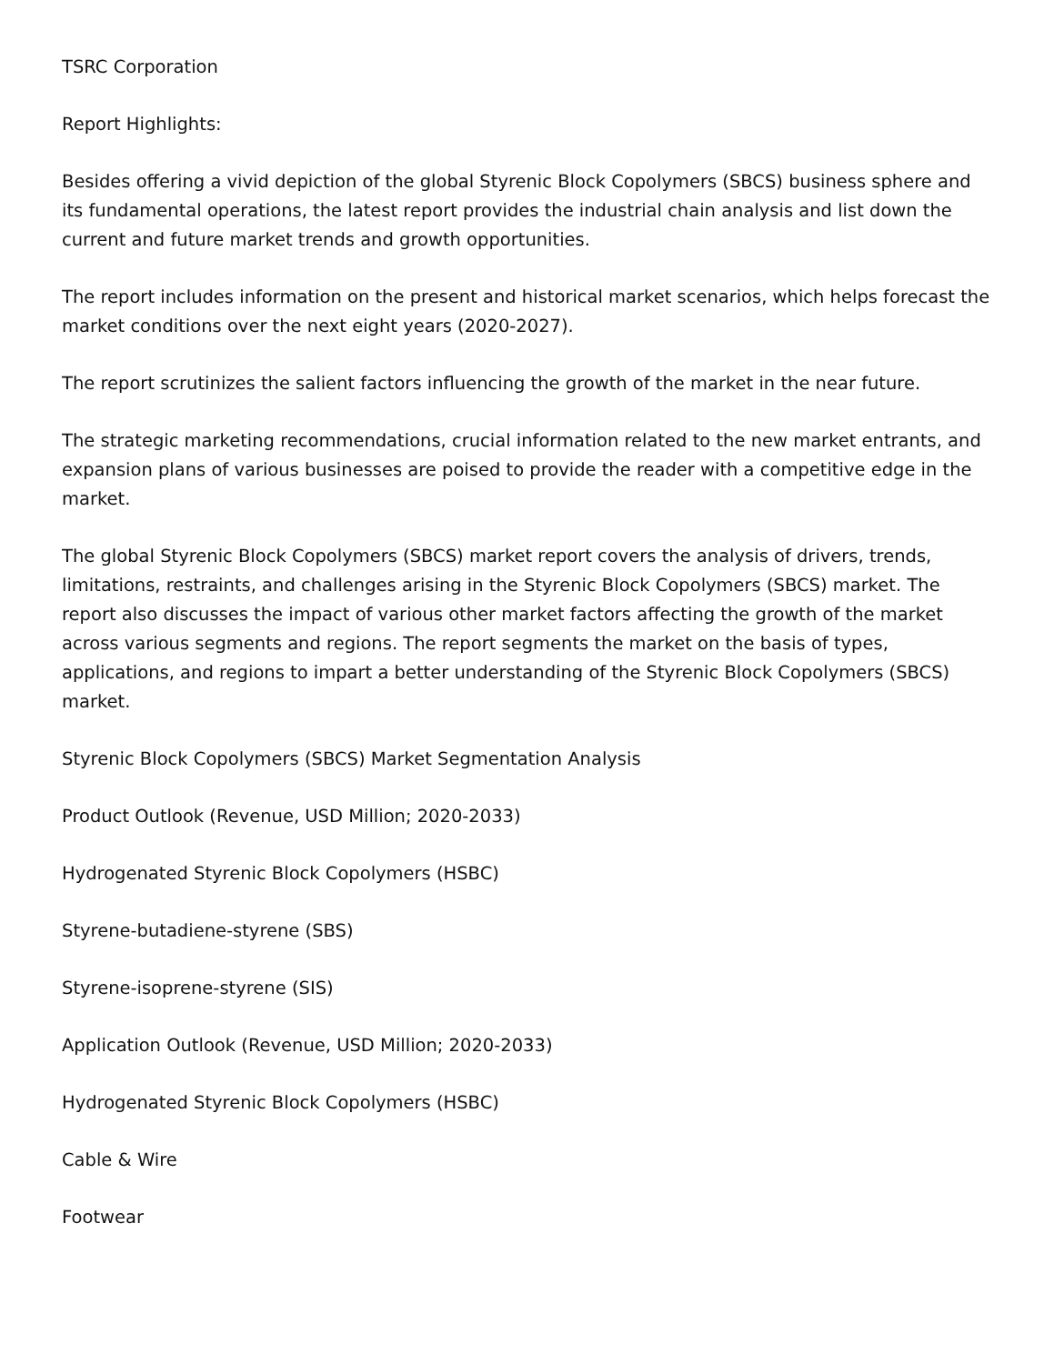TSRC Corporation
Report Highlights:
Besides offering a vivid depiction of the global Styrenic Block Copolymers (SBCS) business sphere and its fundamental operations, the latest report provides the industrial chain analysis and list down the current and future market trends and growth opportunities.
The report includes information on the present and historical market scenarios, which helps forecast the market conditions over the next eight years (2020-2027).
The report scrutinizes the salient factors influencing the growth of the market in the near future.
The strategic marketing recommendations, crucial information related to the new market entrants, and expansion plans of various businesses are poised to provide the reader with a competitive edge in the market.
The global Styrenic Block Copolymers (SBCS) market report covers the analysis of drivers, trends, limitations, restraints, and challenges arising in the Styrenic Block Copolymers (SBCS) market. The report also discusses the impact of various other market factors affecting the growth of the market across various segments and regions. The report segments the market on the basis of types, applications, and regions to impart a better understanding of the Styrenic Block Copolymers (SBCS) market.
Styrenic Block Copolymers (SBCS) Market Segmentation Analysis
Product Outlook (Revenue, USD Million; 2020-2033)
Hydrogenated Styrenic Block Copolymers (HSBC)
Styrene-butadiene-styrene (SBS)
Styrene-isoprene-styrene (SIS)
Application Outlook (Revenue, USD Million; 2020-2033)
Hydrogenated Styrenic Block Copolymers (HSBC)
Cable & Wire
Footwear